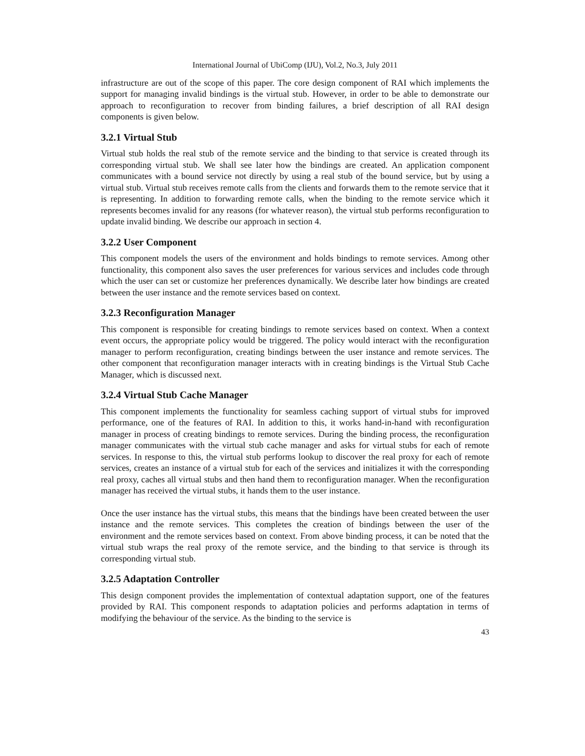International Journal of UbiComp (IJU), Vol.2, No.3, July 2011
infrastructure are out of the scope of this paper. The core design component of RAI which implements the support for managing invalid bindings is the virtual stub. However, in order to be able to demonstrate our approach to reconfiguration to recover from binding failures, a brief description of all RAI design components is given below.
3.2.1 Virtual Stub
Virtual stub holds the real stub of the remote service and the binding to that service is created through its corresponding virtual stub. We shall see later how the bindings are created. An application component communicates with a bound service not directly by using a real stub of the bound service, but by using a virtual stub. Virtual stub receives remote calls from the clients and forwards them to the remote service that it is representing. In addition to forwarding remote calls, when the binding to the remote service which it represents becomes invalid for any reasons (for whatever reason), the virtual stub performs reconfiguration to update invalid binding. We describe our approach in section 4.
3.2.2 User Component
This component models the users of the environment and holds bindings to remote services. Among other functionality, this component also saves the user preferences for various services and includes code through which the user can set or customize her preferences dynamically. We describe later how bindings are created between the user instance and the remote services based on context.
3.2.3 Reconfiguration Manager
This component is responsible for creating bindings to remote services based on context. When a context event occurs, the appropriate policy would be triggered. The policy would interact with the reconfiguration manager to perform reconfiguration, creating bindings between the user instance and remote services. The other component that reconfiguration manager interacts with in creating bindings is the Virtual Stub Cache Manager, which is discussed next.
3.2.4 Virtual Stub Cache Manager
This component implements the functionality for seamless caching support of virtual stubs for improved performance, one of the features of RAI. In addition to this, it works hand-in-hand with reconfiguration manager in process of creating bindings to remote services. During the binding process, the reconfiguration manager communicates with the virtual stub cache manager and asks for virtual stubs for each of remote services. In response to this, the virtual stub performs lookup to discover the real proxy for each of remote services, creates an instance of a virtual stub for each of the services and initializes it with the corresponding real proxy, caches all virtual stubs and then hand them to reconfiguration manager. When the reconfiguration manager has received the virtual stubs, it hands them to the user instance.
Once the user instance has the virtual stubs, this means that the bindings have been created between the user instance and the remote services. This completes the creation of bindings between the user of the environment and the remote services based on context. From above binding process, it can be noted that the virtual stub wraps the real proxy of the remote service, and the binding to that service is through its corresponding virtual stub.
3.2.5 Adaptation Controller
This design component provides the implementation of contextual adaptation support, one of the features provided by RAI. This component responds to adaptation policies and performs adaptation in terms of modifying the behaviour of the service. As the binding to the service is
43